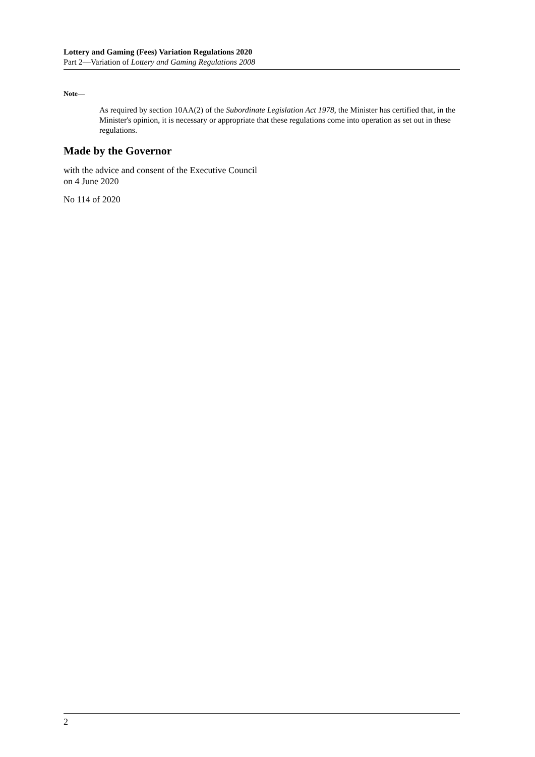Lottery and Gaming (Fees) Variation Regulations 2020
Part 2—Variation of Lottery and Gaming Regulations 2008
Note—
As required by section 10AA(2) of the Subordinate Legislation Act 1978, the Minister has certified that, in the Minister's opinion, it is necessary or appropriate that these regulations come into operation as set out in these regulations.
Made by the Governor
with the advice and consent of the Executive Council
on 4 June 2020
No 114 of 2020
2